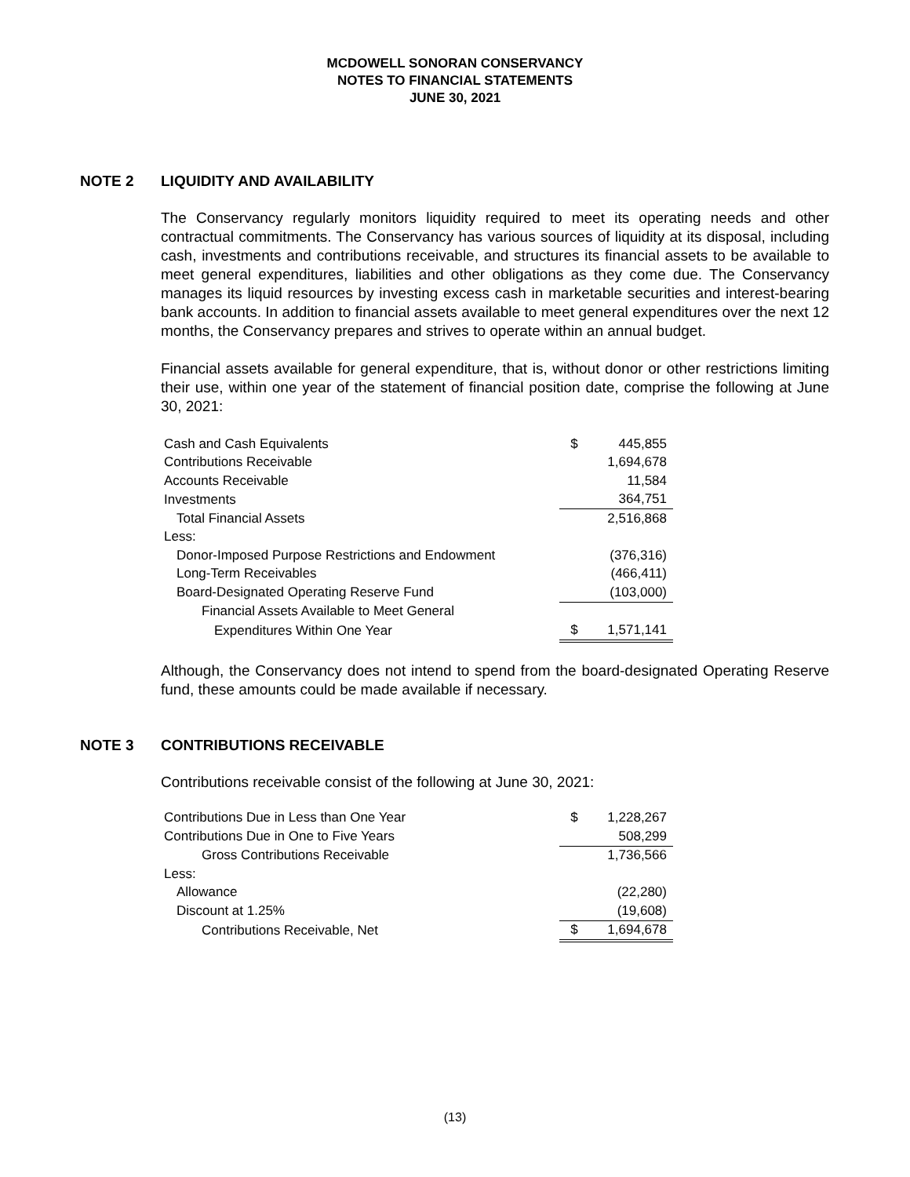MCDOWELL SONORAN CONSERVANCY
NOTES TO FINANCIAL STATEMENTS
JUNE 30, 2021
NOTE 2 LIQUIDITY AND AVAILABILITY
The Conservancy regularly monitors liquidity required to meet its operating needs and other contractual commitments. The Conservancy has various sources of liquidity at its disposal, including cash, investments and contributions receivable, and structures its financial assets to be available to meet general expenditures, liabilities and other obligations as they come due. The Conservancy manages its liquid resources by investing excess cash in marketable securities and interest-bearing bank accounts. In addition to financial assets available to meet general expenditures over the next 12 months, the Conservancy prepares and strives to operate within an annual budget.
Financial assets available for general expenditure, that is, without donor or other restrictions limiting their use, within one year of the statement of financial position date, comprise the following at June 30, 2021:
| Cash and Cash Equivalents | $ | 445,855 |
| Contributions Receivable | | 1,694,678 |
| Accounts Receivable | | 11,584 |
| Investments | | 364,751 |
| Total Financial Assets | | 2,516,868 |
| Less: | | |
| Donor-Imposed Purpose Restrictions and Endowment | | (376,316) |
| Long-Term Receivables | | (466,411) |
| Board-Designated Operating Reserve Fund | | (103,000) |
| Financial Assets Available to Meet General | | |
| Expenditures Within One Year | $ | 1,571,141 |
Although, the Conservancy does not intend to spend from the board-designated Operating Reserve fund, these amounts could be made available if necessary.
NOTE 3 CONTRIBUTIONS RECEIVABLE
Contributions receivable consist of the following at June 30, 2021:
| Contributions Due in Less than One Year | $ | 1,228,267 |
| Contributions Due in One to Five Years | | 508,299 |
| Gross Contributions Receivable | | 1,736,566 |
| Less: | | |
| Allowance | | (22,280) |
| Discount at 1.25% | | (19,608) |
| Contributions Receivable, Net | $ | 1,694,678 |
(13)